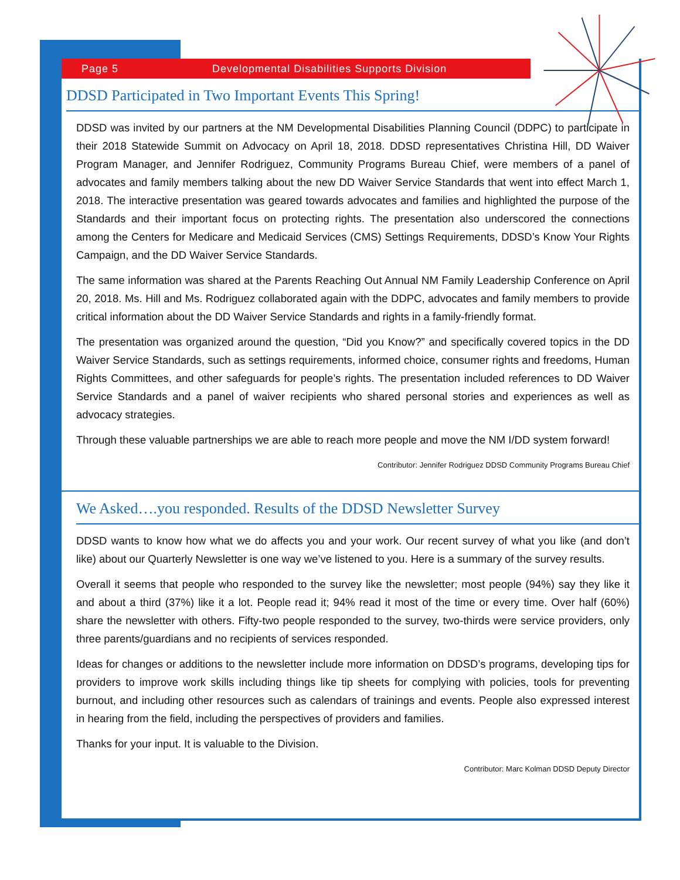Page 5 Developmental Disabilities Supports Division
DDSD Participated in Two Important Events This Spring!
DDSD was invited by our partners at the NM Developmental Disabilities Planning Council (DDPC) to participate in their 2018 Statewide Summit on Advocacy on April 18, 2018. DDSD representatives Christina Hill, DD Waiver Program Manager, and Jennifer Rodriguez, Community Programs Bureau Chief, were members of a panel of advocates and family members talking about the new DD Waiver Service Standards that went into effect March 1, 2018. The interactive presentation was geared towards advocates and families and highlighted the purpose of the Standards and their important focus on protecting rights. The presentation also underscored the connections among the Centers for Medicare and Medicaid Services (CMS) Settings Requirements, DDSD’s Know Your Rights Campaign, and the DD Waiver Service Standards.
The same information was shared at the Parents Reaching Out Annual NM Family Leadership Conference on April 20, 2018. Ms. Hill and Ms. Rodriguez collaborated again with the DDPC, advocates and family members to provide critical information about the DD Waiver Service Standards and rights in a family-friendly format.
The presentation was organized around the question, “Did you Know?” and specifically covered topics in the DD Waiver Service Standards, such as settings requirements, informed choice, consumer rights and freedoms, Human Rights Committees, and other safeguards for people’s rights. The presentation included references to DD Waiver Service Standards and a panel of waiver recipients who shared personal stories and experiences as well as advocacy strategies.
Through these valuable partnerships we are able to reach more people and move the NM I/DD system forward!
Contributor: Jennifer Rodriguez DDSD Community Programs Bureau Chief
We Asked….you responded. Results of the DDSD Newsletter Survey
DDSD wants to know how what we do affects you and your work. Our recent survey of what you like (and don’t like) about our Quarterly Newsletter is one way we’ve listened to you. Here is a summary of the survey results.
Overall it seems that people who responded to the survey like the newsletter; most people (94%) say they like it and about a third (37%) like it a lot. People read it; 94% read it most of the time or every time. Over half (60%) share the newsletter with others. Fifty-two people responded to the survey, two-thirds were service providers, only three parents/guardians and no recipients of services responded.
Ideas for changes or additions to the newsletter include more information on DDSD’s programs, developing tips for providers to improve work skills including things like tip sheets for complying with policies, tools for preventing burnout, and including other resources such as calendars of trainings and events. People also expressed interest in hearing from the field, including the perspectives of providers and families.
Thanks for your input. It is valuable to the Division.
Contributor: Marc Kolman DDSD Deputy Director